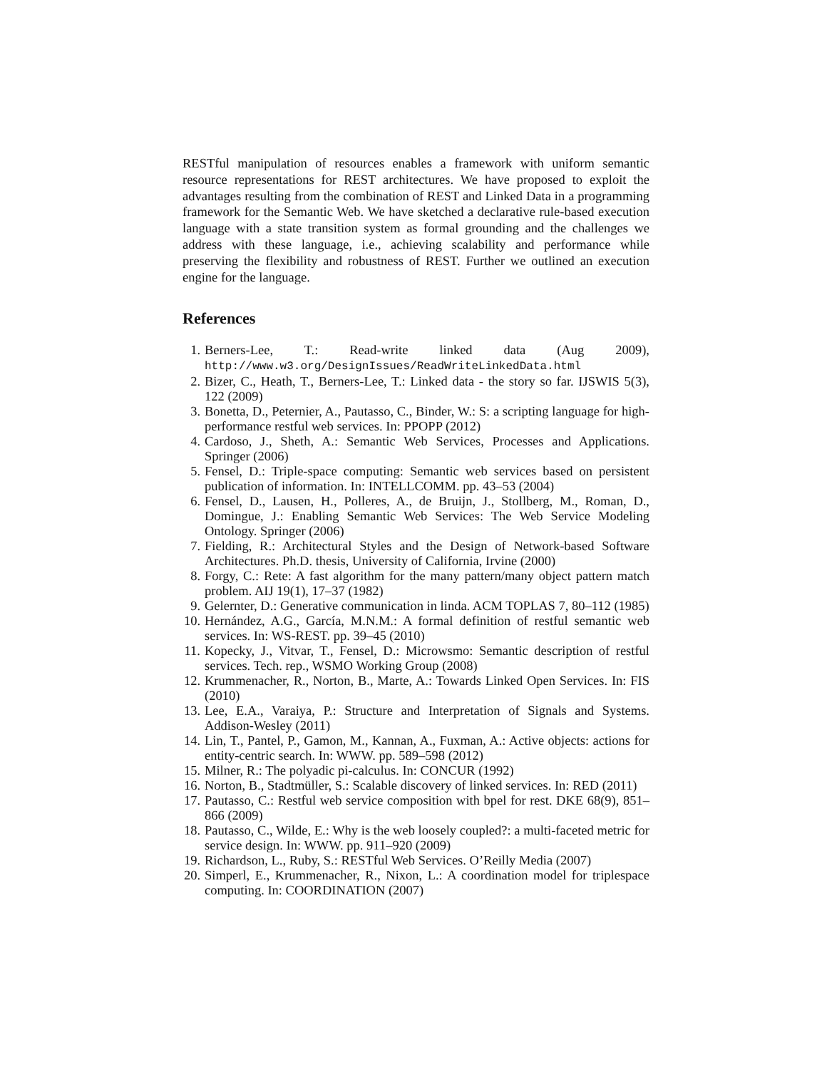RESTful manipulation of resources enables a framework with uniform semantic resource representations for REST architectures. We have proposed to exploit the advantages resulting from the combination of REST and Linked Data in a programming framework for the Semantic Web. We have sketched a declarative rule-based execution language with a state transition system as formal grounding and the challenges we address with these language, i.e., achieving scalability and performance while preserving the flexibility and robustness of REST. Further we outlined an execution engine for the language.
References
1. Berners-Lee, T.: Read-write linked data (Aug 2009), http://www.w3.org/DesignIssues/ReadWriteLinkedData.html
2. Bizer, C., Heath, T., Berners-Lee, T.: Linked data - the story so far. IJSWIS 5(3), 122 (2009)
3. Bonetta, D., Peternier, A., Pautasso, C., Binder, W.: S: a scripting language for high-performance restful web services. In: PPOPP (2012)
4. Cardoso, J., Sheth, A.: Semantic Web Services, Processes and Applications. Springer (2006)
5. Fensel, D.: Triple-space computing: Semantic web services based on persistent publication of information. In: INTELLCOMM. pp. 43–53 (2004)
6. Fensel, D., Lausen, H., Polleres, A., de Bruijn, J., Stollberg, M., Roman, D., Domingue, J.: Enabling Semantic Web Services: The Web Service Modeling Ontology. Springer (2006)
7. Fielding, R.: Architectural Styles and the Design of Network-based Software Architectures. Ph.D. thesis, University of California, Irvine (2000)
8. Forgy, C.: Rete: A fast algorithm for the many pattern/many object pattern match problem. AIJ 19(1), 17–37 (1982)
9. Gelernter, D.: Generative communication in linda. ACM TOPLAS 7, 80–112 (1985)
10. Hernández, A.G., García, M.N.M.: A formal definition of restful semantic web services. In: WS-REST. pp. 39–45 (2010)
11. Kopecky, J., Vitvar, T., Fensel, D.: Microwsmo: Semantic description of restful services. Tech. rep., WSMO Working Group (2008)
12. Krummenacher, R., Norton, B., Marte, A.: Towards Linked Open Services. In: FIS (2010)
13. Lee, E.A., Varaiya, P.: Structure and Interpretation of Signals and Systems. Addison-Wesley (2011)
14. Lin, T., Pantel, P., Gamon, M., Kannan, A., Fuxman, A.: Active objects: actions for entity-centric search. In: WWW. pp. 589–598 (2012)
15. Milner, R.: The polyadic pi-calculus. In: CONCUR (1992)
16. Norton, B., Stadtmüller, S.: Scalable discovery of linked services. In: RED (2011)
17. Pautasso, C.: Restful web service composition with bpel for rest. DKE 68(9), 851–866 (2009)
18. Pautasso, C., Wilde, E.: Why is the web loosely coupled?: a multi-faceted metric for service design. In: WWW. pp. 911–920 (2009)
19. Richardson, L., Ruby, S.: RESTful Web Services. O’Reilly Media (2007)
20. Simperl, E., Krummenacher, R., Nixon, L.: A coordination model for triplespace computing. In: COORDINATION (2007)